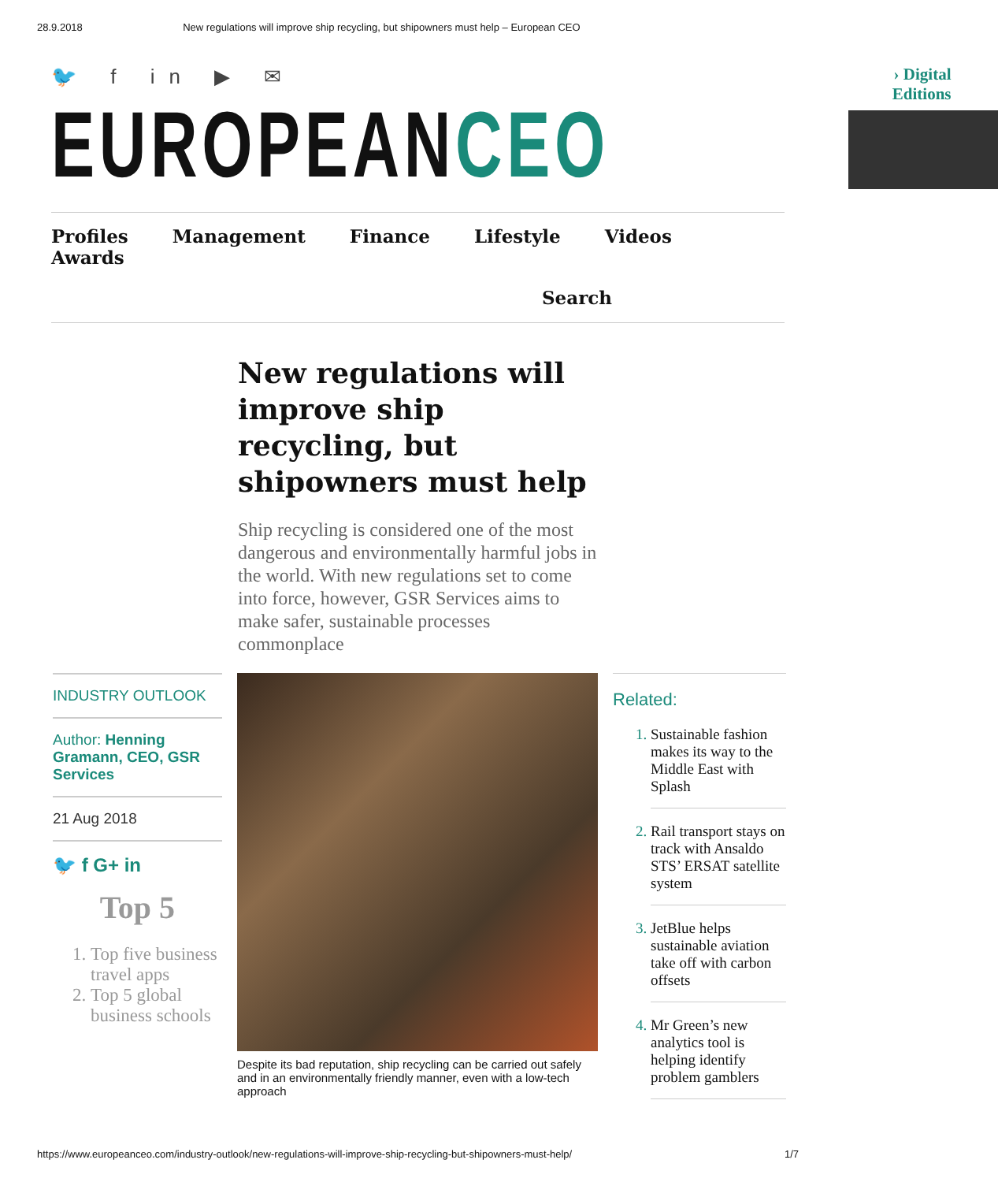28.9.2018 New regulations will improve ship recycling, but shipowners must help – European CEO
🐦 f in ▶ ✉
EUROPEANCEO
› Digital Editions
Profiles Management Finance Lifestyle Videos Awards
Search
New regulations will improve ship recycling, but shipowners must help
Ship recycling is considered one of the most dangerous and environmentally harmful jobs in the world. With new regulations set to come into force, however, GSR Services aims to make safer, sustainable processes commonplace
INDUSTRY OUTLOOK
Author: Henning Gramann, CEO, GSR Services
21 Aug 2018
🐦 f G+ in
Top 5
1. Top five business travel apps
2. Top 5 global business schools
Despite its bad reputation, ship recycling can be carried out safely and in an environmentally friendly manner, even with a low-tech approach
Related:
1. Sustainable fashion makes its way to the Middle East with Splash
2. Rail transport stays on track with Ansaldo STS’ ERSAT satellite system
3. JetBlue helps sustainable aviation take off with carbon offsets
4. Mr Green’s new analytics tool is helping identify problem gamblers
https://www.europeanceo.com/industry-outlook/new-regulations-will-improve-ship-recycling-but-shipowners-must-help/ 1/7